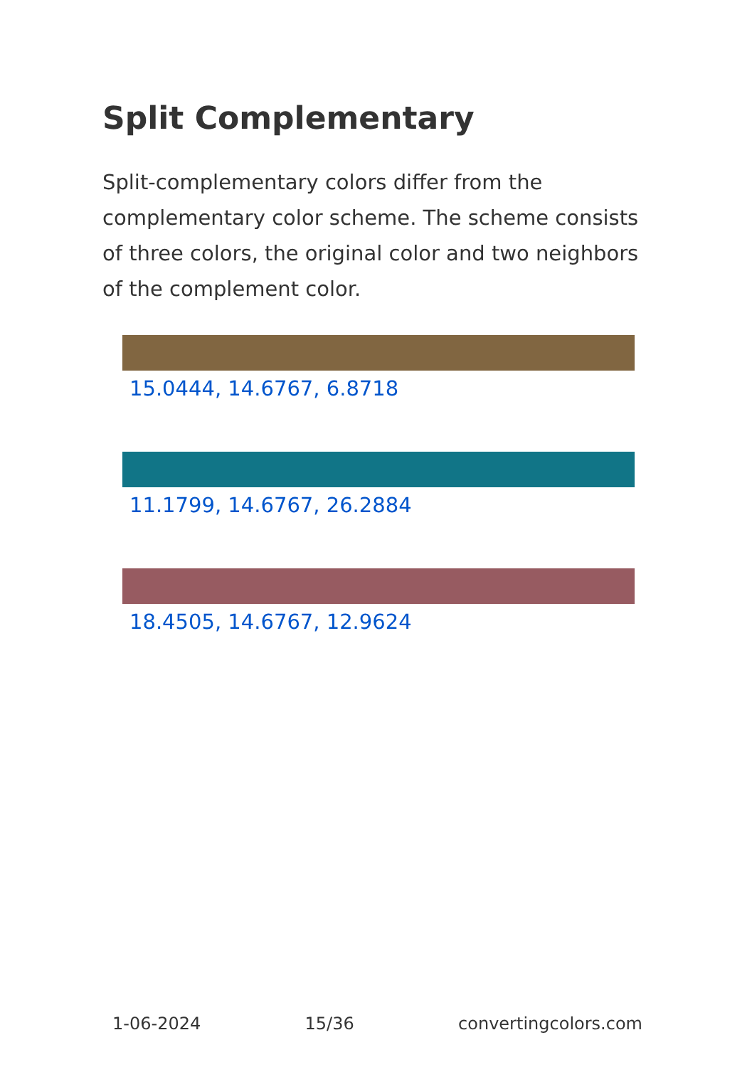Split Complementary
Split-complementary colors differ from the complementary color scheme. The scheme consists of three colors, the original color and two neighbors of the complement color.
15.0444, 14.6767, 6.8718
11.1799, 14.6767, 26.2884
18.4505, 14.6767, 12.9624
1-06-2024 15/36 convertingcolors.com